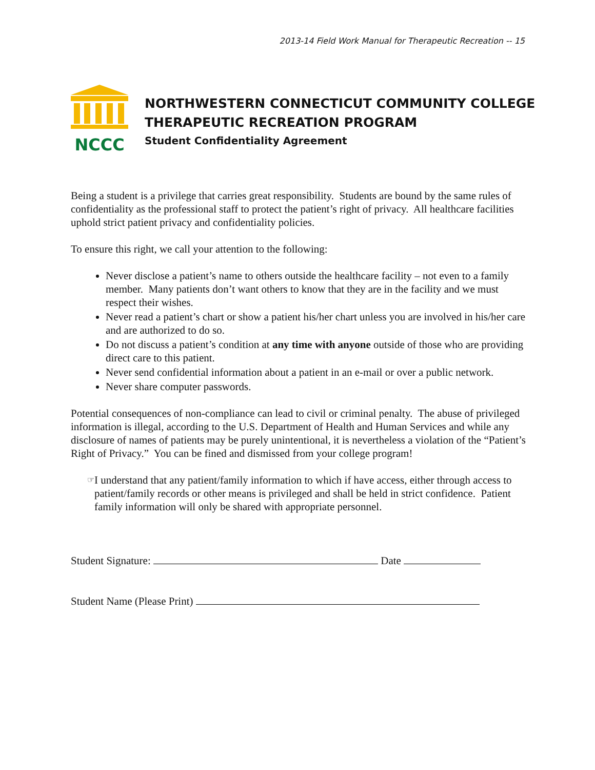2013-14 Field Work Manual for Therapeutic Recreation -- 15
NCCC
NORTHWESTERN CONNECTICUT COMMUNITY COLLEGE
THERAPEUTIC RECREATION PROGRAM
Student Confidentiality Agreement
Being a student is a privilege that carries great responsibility. Students are bound by the same rules of confidentiality as the professional staff to protect the patient’s right of privacy. All healthcare facilities uphold strict patient privacy and confidentiality policies.
To ensure this right, we call your attention to the following:
Never disclose a patient’s name to others outside the healthcare facility – not even to a family member. Many patients don’t want others to know that they are in the facility and we must respect their wishes.
Never read a patient’s chart or show a patient his/her chart unless you are involved in his/her care and are authorized to do so.
Do not discuss a patient’s condition at any time with anyone outside of those who are providing direct care to this patient.
Never send confidential information about a patient in an e-mail or over a public network.
Never share computer passwords.
Potential consequences of non-compliance can lead to civil or criminal penalty. The abuse of privileged information is illegal, according to the U.S. Department of Health and Human Services and while any disclosure of names of patients may be purely unintentional, it is nevertheless a violation of the “Patient’s Right of Privacy.” You can be fined and dismissed from your college program!
☞ I understand that any patient/family information to which if have access, either through access to patient/family records or other means is privileged and shall be held in strict confidence. Patient family information will only be shared with appropriate personnel.
Student Signature: Date
Student Name (Please Print)